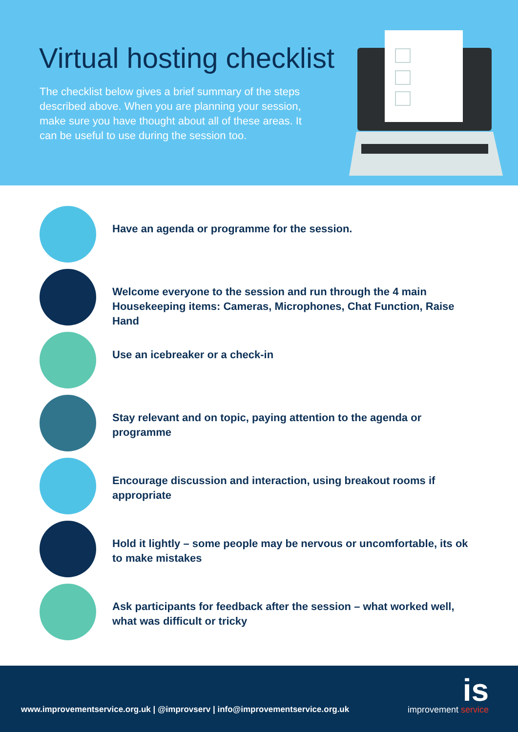Virtual hosting checklist
The checklist below gives a brief summary of the steps described above. When you are planning your session, make sure you have thought about all of these areas. It can be useful to use during the session too.
Have an agenda or programme for the session.
Welcome everyone to the session and run through the 4 main Housekeeping items: Cameras, Microphones, Chat Function, Raise Hand
Use an icebreaker or a check-in
Stay relevant and on topic, paying attention to the agenda or programme
Encourage discussion and interaction, using breakout rooms if appropriate
Hold it lightly – some people may be nervous or uncomfortable, its ok to make mistakes
Ask participants for feedback after the session – what worked well, what was difficult or tricky
www.improvementservice.org.uk | @improvserv | info@improvementservice.org.uk
is
improvement service